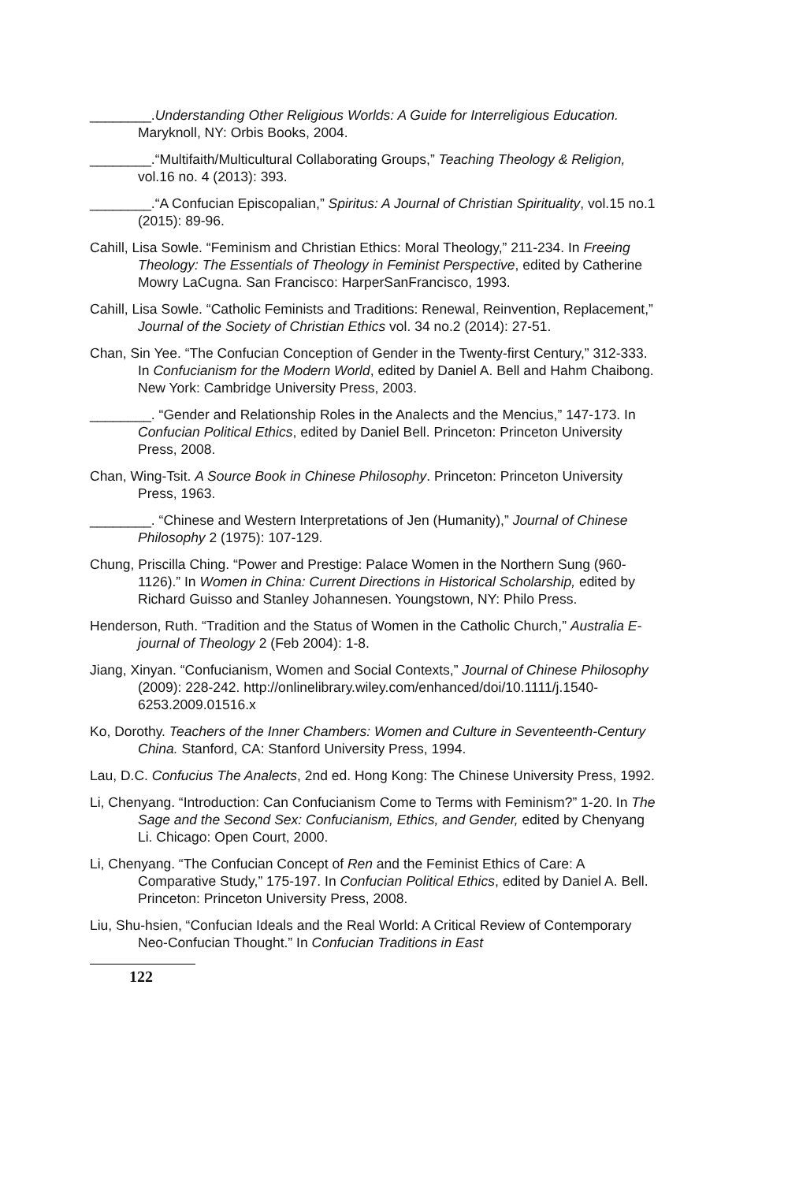________.Understanding Other Religious Worlds: A Guide for Interreligious Education. Maryknoll, NY: Orbis Books, 2004.
________.“Multifaith/Multicultural Collaborating Groups,” Teaching Theology & Religion, vol.16 no. 4 (2013): 393.
________.“A Confucian Episcopalian,” Spiritus: A Journal of Christian Spirituality, vol.15 no.1 (2015): 89-96.
Cahill, Lisa Sowle. “Feminism and Christian Ethics: Moral Theology,” 211-234. In Freeing Theology: The Essentials of Theology in Feminist Perspective, edited by Catherine Mowry LaCugna. San Francisco: HarperSanFrancisco, 1993.
Cahill, Lisa Sowle. “Catholic Feminists and Traditions: Renewal, Reinvention, Replacement,” Journal of the Society of Christian Ethics vol. 34 no.2 (2014): 27-51.
Chan, Sin Yee. “The Confucian Conception of Gender in the Twenty-first Century,” 312-333. In Confucianism for the Modern World, edited by Daniel A. Bell and Hahm Chaibong. New York: Cambridge University Press, 2003.
________. “Gender and Relationship Roles in the Analects and the Mencius,” 147-173. In Confucian Political Ethics, edited by Daniel Bell. Princeton: Princeton University Press, 2008.
Chan, Wing-Tsit. A Source Book in Chinese Philosophy. Princeton: Princeton University Press, 1963.
________. “Chinese and Western Interpretations of Jen (Humanity),” Journal of Chinese Philosophy 2 (1975): 107-129.
Chung, Priscilla Ching. “Power and Prestige: Palace Women in the Northern Sung (960-1126).” In Women in China: Current Directions in Historical Scholarship, edited by Richard Guisso and Stanley Johannesen. Youngstown, NY: Philo Press.
Henderson, Ruth. “Tradition and the Status of Women in the Catholic Church,” Australia E-journal of Theology 2 (Feb 2004): 1-8.
Jiang, Xinyan. “Confucianism, Women and Social Contexts,” Journal of Chinese Philosophy (2009): 228-242. http://onlinelibrary.wiley.com/enhanced/doi/10.1111/j.1540-6253.2009.01516.x
Ko, Dorothy. Teachers of the Inner Chambers: Women and Culture in Seventeenth-Century China. Stanford, CA: Stanford University Press, 1994.
Lau, D.C. Confucius The Analects, 2nd ed. Hong Kong: The Chinese University Press, 1992.
Li, Chenyang. “Introduction: Can Confucianism Come to Terms with Feminism?” 1-20. In The Sage and the Second Sex: Confucianism, Ethics, and Gender, edited by Chenyang Li. Chicago: Open Court, 2000.
Li, Chenyang. “The Confucian Concept of Ren and the Feminist Ethics of Care: A Comparative Study,” 175-197. In Confucian Political Ethics, edited by Daniel A. Bell. Princeton: Princeton University Press, 2008.
Liu, Shu-hsien, “Confucian Ideals and the Real World: A Critical Review of Contemporary Neo-Confucian Thought.” In Confucian Traditions in East
122